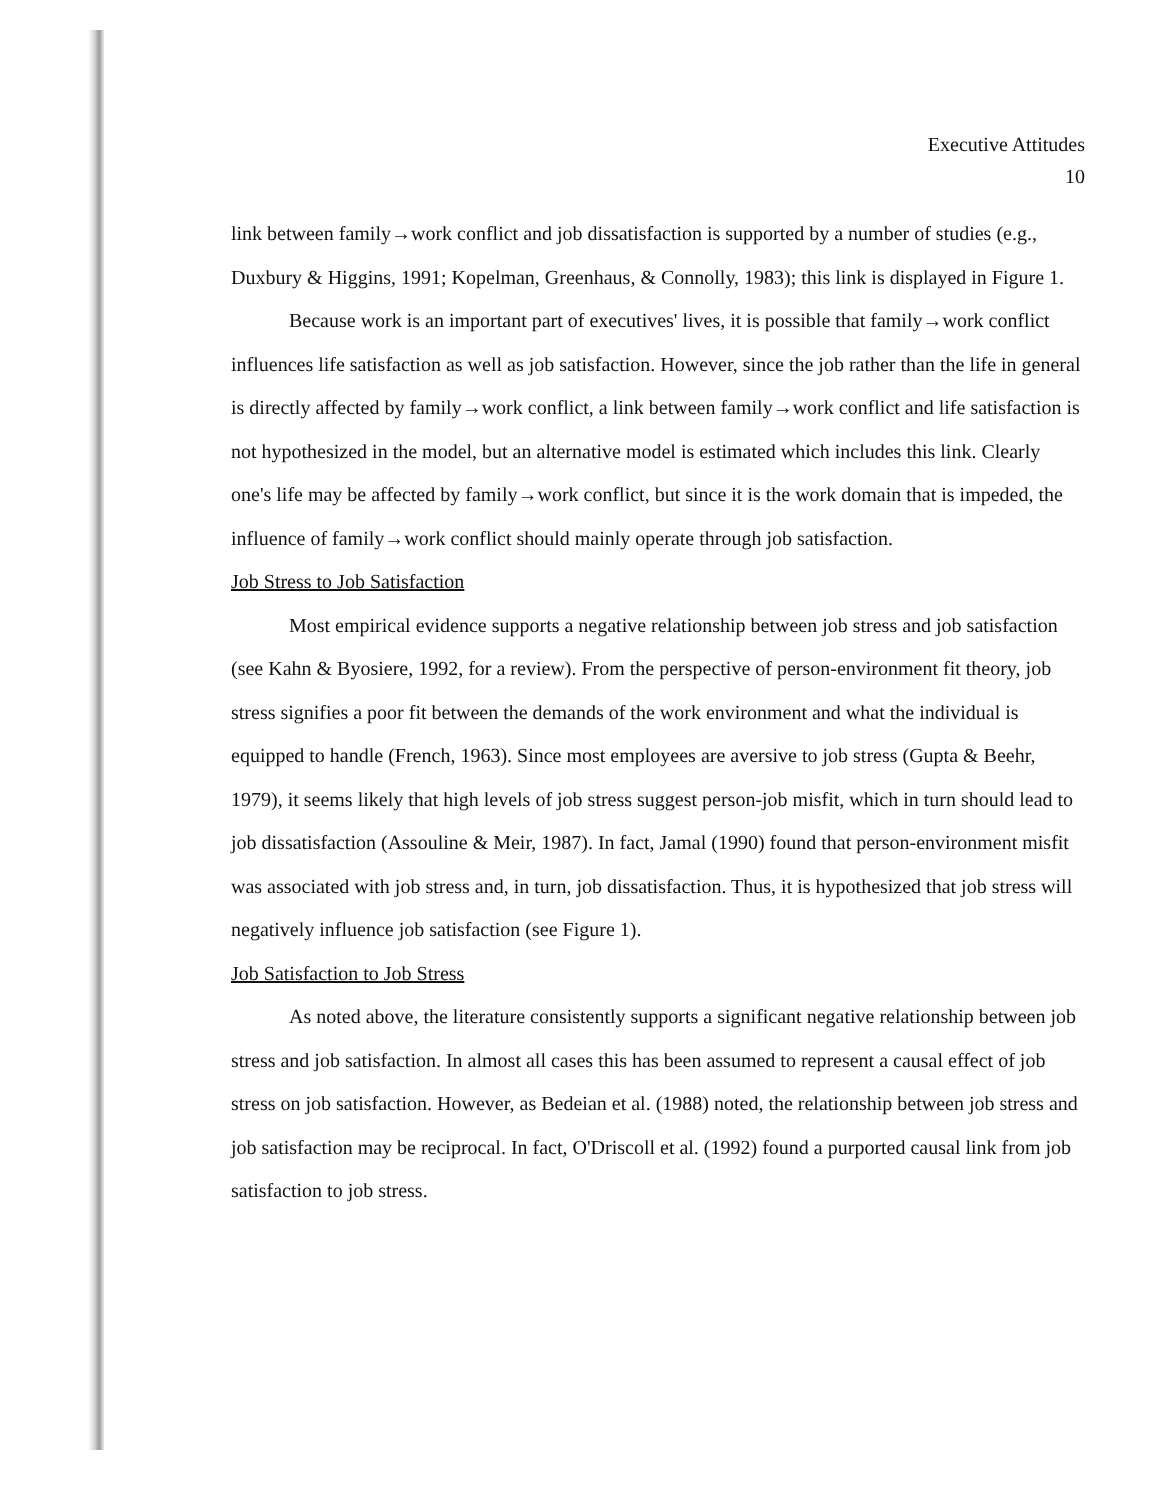Executive Attitudes
10
link between family→work conflict and job dissatisfaction is supported by a number of studies (e.g., Duxbury & Higgins, 1991; Kopelman, Greenhaus, & Connolly, 1983); this link is displayed in Figure 1.
Because work is an important part of executives' lives, it is possible that family→work conflict influences life satisfaction as well as job satisfaction. However, since the job rather than the life in general is directly affected by family→work conflict, a link between family→work conflict and life satisfaction is not hypothesized in the model, but an alternative model is estimated which includes this link. Clearly one's life may be affected by family→work conflict, but since it is the work domain that is impeded, the influence of family→work conflict should mainly operate through job satisfaction.
Job Stress to Job Satisfaction
Most empirical evidence supports a negative relationship between job stress and job satisfaction (see Kahn & Byosiere, 1992, for a review). From the perspective of person-environment fit theory, job stress signifies a poor fit between the demands of the work environment and what the individual is equipped to handle (French, 1963). Since most employees are aversive to job stress (Gupta & Beehr, 1979), it seems likely that high levels of job stress suggest person-job misfit, which in turn should lead to job dissatisfaction (Assouline & Meir, 1987). In fact, Jamal (1990) found that person-environment misfit was associated with job stress and, in turn, job dissatisfaction. Thus, it is hypothesized that job stress will negatively influence job satisfaction (see Figure 1).
Job Satisfaction to Job Stress
As noted above, the literature consistently supports a significant negative relationship between job stress and job satisfaction. In almost all cases this has been assumed to represent a causal effect of job stress on job satisfaction. However, as Bedeian et al. (1988) noted, the relationship between job stress and job satisfaction may be reciprocal. In fact, O'Driscoll et al. (1992) found a purported causal link from job satisfaction to job stress.